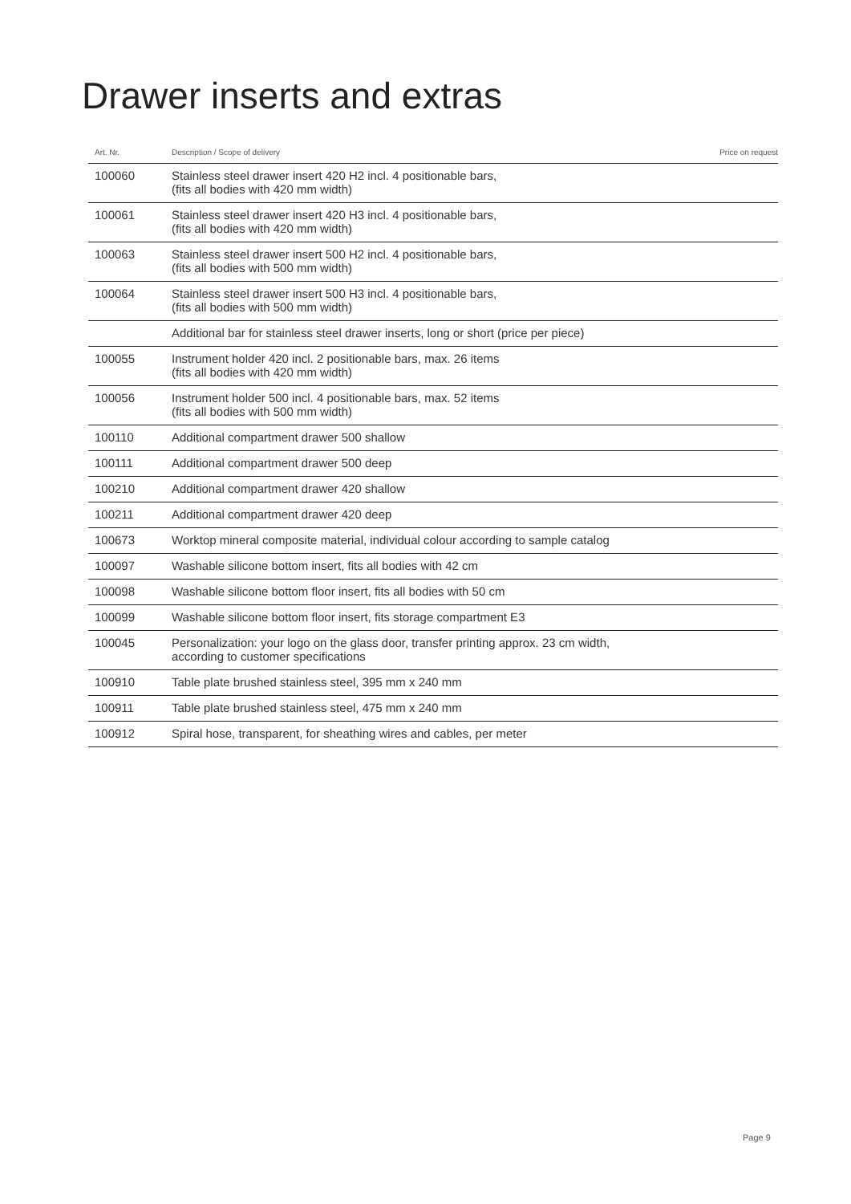Drawer inserts and extras
| Art. Nr. | Description / Scope of delivery | Price on request |
| --- | --- | --- |
| 100060 | Stainless steel drawer insert 420 H2 incl. 4 positionable bars, (fits all bodies with 420 mm width) | |
| 100061 | Stainless steel drawer insert 420 H3 incl. 4 positionable bars, (fits all bodies with 420 mm width) | |
| 100063 | Stainless steel drawer insert 500 H2 incl. 4 positionable bars, (fits all bodies with 500 mm width) | |
| 100064 | Stainless steel drawer insert 500 H3 incl. 4 positionable bars, (fits all bodies with 500 mm width) | |
| | Additional bar for stainless steel drawer inserts, long or short (price per piece) | |
| 100055 | Instrument holder 420 incl. 2 positionable bars, max. 26 items (fits all bodies with 420 mm width) | |
| 100056 | Instrument holder 500 incl. 4 positionable bars, max. 52 items (fits all bodies with 500 mm width) | |
| 100110 | Additional compartment drawer 500 shallow | |
| 100111 | Additional compartment drawer 500 deep | |
| 100210 | Additional compartment drawer 420 shallow | |
| 100211 | Additional compartment drawer 420 deep | |
| 100673 | Worktop mineral composite material, individual colour according to sample catalog | |
| 100097 | Washable silicone bottom insert, fits all bodies with 42 cm | |
| 100098 | Washable silicone bottom floor insert, fits all bodies with 50 cm | |
| 100099 | Washable silicone bottom floor insert, fits storage compartment E3 | |
| 100045 | Personalization: your logo on the glass door, transfer printing approx. 23 cm width, according to customer specifications | |
| 100910 | Table plate brushed stainless steel, 395 mm x 240 mm | |
| 100911 | Table plate brushed stainless steel, 475 mm x 240 mm | |
| 100912 | Spiral hose, transparent, for sheathing wires and cables, per meter | |
Page 9